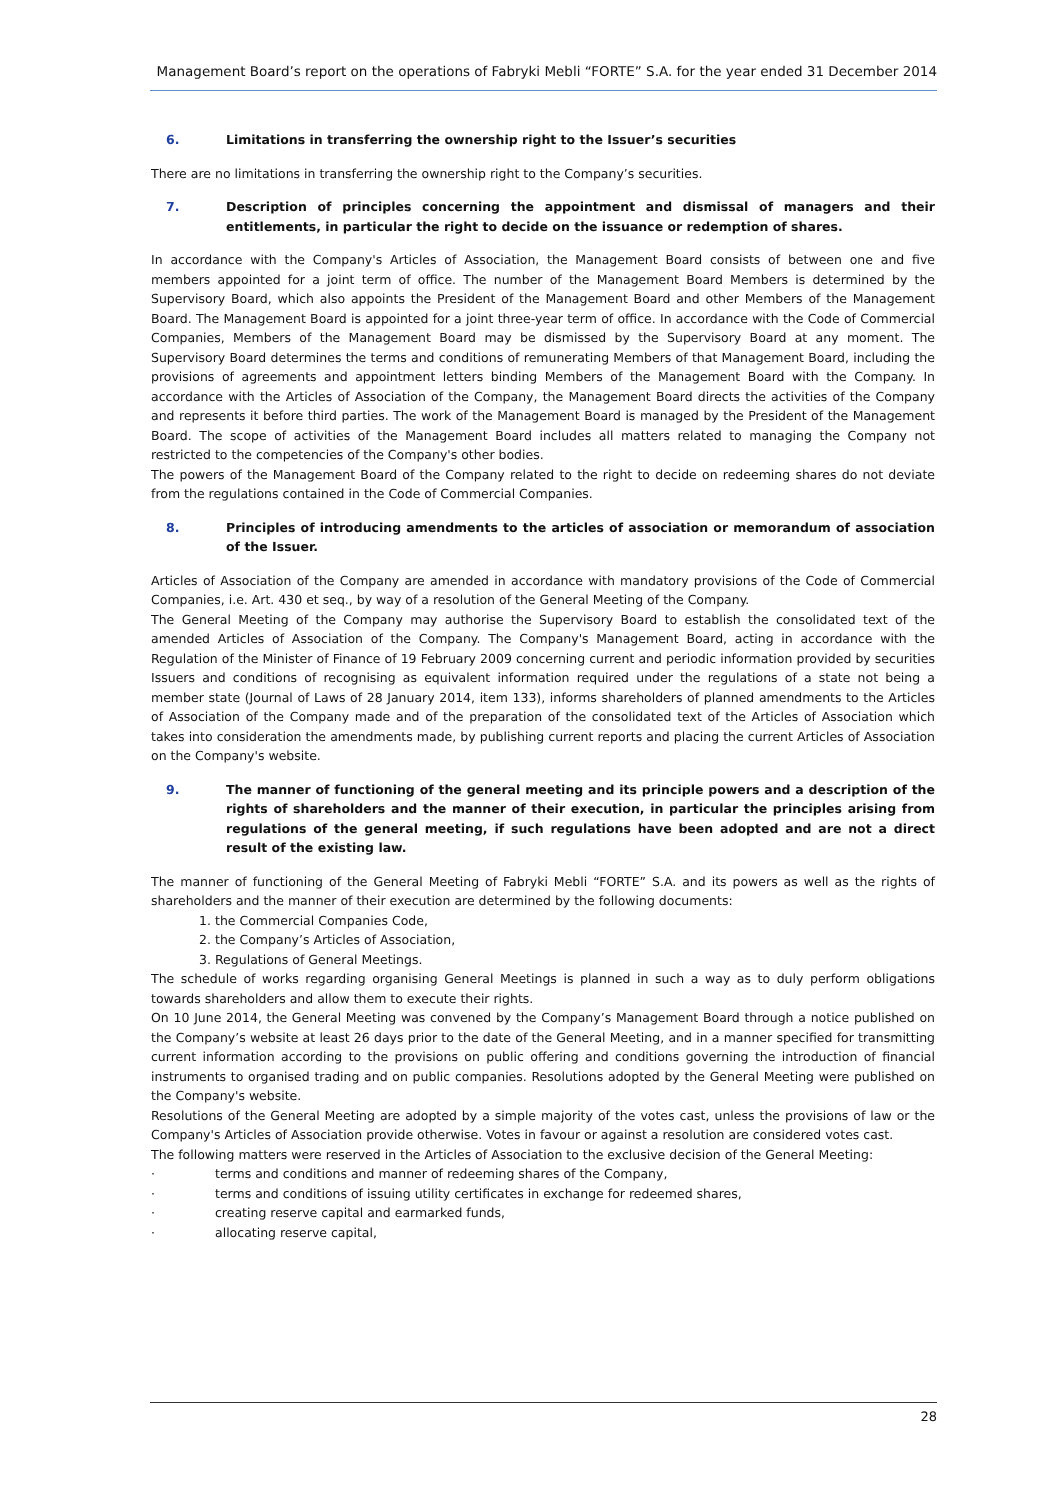Management Board’s report on the operations of Fabryki Mebli “FORTE” S.A. for the year ended 31 December 2014
6. Limitations in transferring the ownership right to the Issuer’s securities
There are no limitations in transferring the ownership right to the Company’s securities.
7. Description of principles concerning the appointment and dismissal of managers and their entitlements, in particular the right to decide on the issuance or redemption of shares.
In accordance with the Company's Articles of Association, the Management Board consists of between one and five members appointed for a joint term of office. The number of the Management Board Members is determined by the Supervisory Board, which also appoints the President of the Management Board and other Members of the Management Board. The Management Board is appointed for a joint three-year term of office. In accordance with the Code of Commercial Companies, Members of the Management Board may be dismissed by the Supervisory Board at any moment. The Supervisory Board determines the terms and conditions of remunerating Members of that Management Board, including the provisions of agreements and appointment letters binding Members of the Management Board with the Company. In accordance with the Articles of Association of the Company, the Management Board directs the activities of the Company and represents it before third parties. The work of the Management Board is managed by the President of the Management Board. The scope of activities of the Management Board includes all matters related to managing the Company not restricted to the competencies of the Company's other bodies.
The powers of the Management Board of the Company related to the right to decide on redeeming shares do not deviate from the regulations contained in the Code of Commercial Companies.
8. Principles of introducing amendments to the articles of association or memorandum of association of the Issuer.
Articles of Association of the Company are amended in accordance with mandatory provisions of the Code of Commercial Companies, i.e. Art. 430 et seq., by way of a resolution of the General Meeting of the Company.
The General Meeting of the Company may authorise the Supervisory Board to establish the consolidated text of the amended Articles of Association of the Company. The Company's Management Board, acting in accordance with the Regulation of the Minister of Finance of 19 February 2009 concerning current and periodic information provided by securities Issuers and conditions of recognising as equivalent information required under the regulations of a state not being a member state (Journal of Laws of 28 January 2014, item 133), informs shareholders of planned amendments to the Articles of Association of the Company made and of the preparation of the consolidated text of the Articles of Association which takes into consideration the amendments made, by publishing current reports and placing the current Articles of Association on the Company's website.
9. The manner of functioning of the general meeting and its principle powers and a description of the rights of shareholders and the manner of their execution, in particular the principles arising from regulations of the general meeting, if such regulations have been adopted and are not a direct result of the existing law.
The manner of functioning of the General Meeting of Fabryki Mebli “FORTE” S.A. and its powers as well as the rights of shareholders and the manner of their execution are determined by the following documents:
1. the Commercial Companies Code,
2. the Company’s Articles of Association,
3. Regulations of General Meetings.
The schedule of works regarding organising General Meetings is planned in such a way as to duly perform obligations towards shareholders and allow them to execute their rights.
On 10 June 2014, the General Meeting was convened by the Company’s Management Board through a notice published on the Company’s website at least 26 days prior to the date of the General Meeting, and in a manner specified for transmitting current information according to the provisions on public offering and conditions governing the introduction of financial instruments to organised trading and on public companies. Resolutions adopted by the General Meeting were published on the Company's website.
Resolutions of the General Meeting are adopted by a simple majority of the votes cast, unless the provisions of law or the Company's Articles of Association provide otherwise. Votes in favour or against a resolution are considered votes cast.
The following matters were reserved in the Articles of Association to the exclusive decision of the General Meeting:
· terms and conditions and manner of redeeming shares of the Company,
· terms and conditions of issuing utility certificates in exchange for redeemed shares,
· creating reserve capital and earmarked funds,
· allocating reserve capital,
28